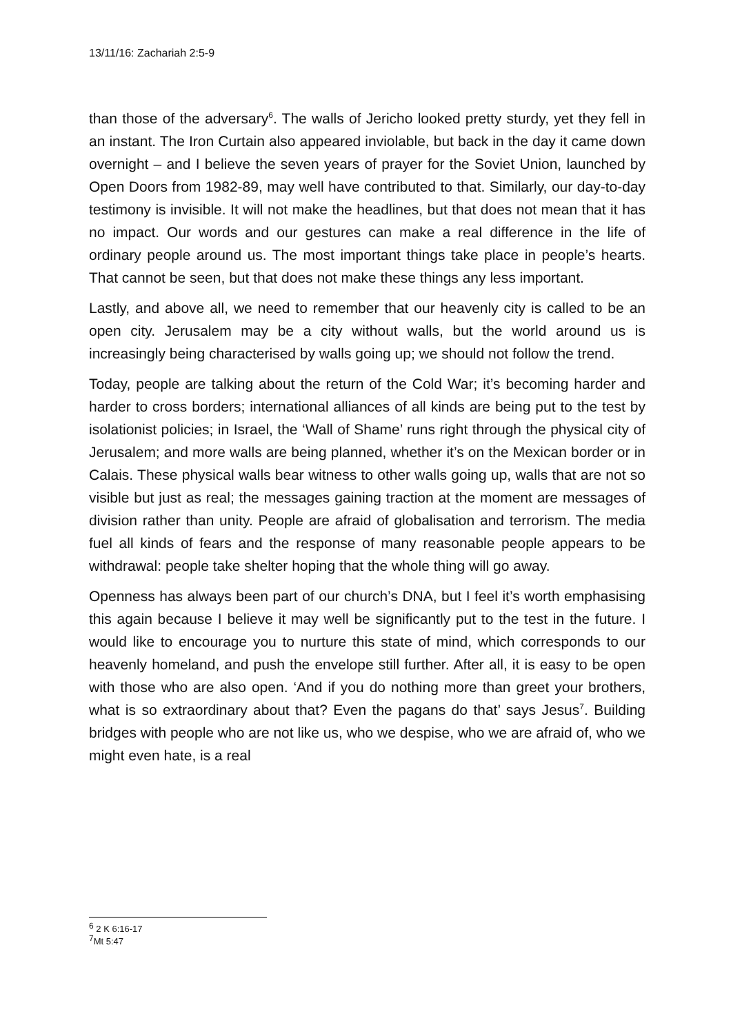13/11/16: Zachariah 2:5-9
than those of the adversary<sup>6</sup>. The walls of Jericho looked pretty sturdy, yet they fell in an instant. The Iron Curtain also appeared inviolable, but back in the day it came down overnight – and I believe the seven years of prayer for the Soviet Union, launched by Open Doors from 1982-89, may well have contributed to that. Similarly, our day-to-day testimony is invisible. It will not make the headlines, but that does not mean that it has no impact. Our words and our gestures can make a real difference in the life of ordinary people around us. The most important things take place in people’s hearts. That cannot be seen, but that does not make these things any less important.
Lastly, and above all, we need to remember that our heavenly city is called to be an open city. Jerusalem may be a city without walls, but the world around us is increasingly being characterised by walls going up; we should not follow the trend.
Today, people are talking about the return of the Cold War; it’s becoming harder and harder to cross borders; international alliances of all kinds are being put to the test by isolationist policies; in Israel, the ‘Wall of Shame’ runs right through the physical city of Jerusalem; and more walls are being planned, whether it’s on the Mexican border or in Calais. These physical walls bear witness to other walls going up, walls that are not so visible but just as real; the messages gaining traction at the moment are messages of division rather than unity. People are afraid of globalisation and terrorism. The media fuel all kinds of fears and the response of many reasonable people appears to be withdrawal: people take shelter hoping that the whole thing will go away.
Openness has always been part of our church’s DNA, but I feel it’s worth emphasising this again because I believe it may well be significantly put to the test in the future. I would like to encourage you to nurture this state of mind, which corresponds to our heavenly homeland, and push the envelope still further. After all, it is easy to be open with those who are also open. ‘And if you do nothing more than greet your brothers, what is so extraordinary about that? Even the pagans do that’ says Jesus<sup>7</sup>. Building bridges with people who are not like us, who we despise, who we are afraid of, who we might even hate, is a real
<sup>6</sup> 2 K 6:16-17
<sup>7</sup> Mt 5:47